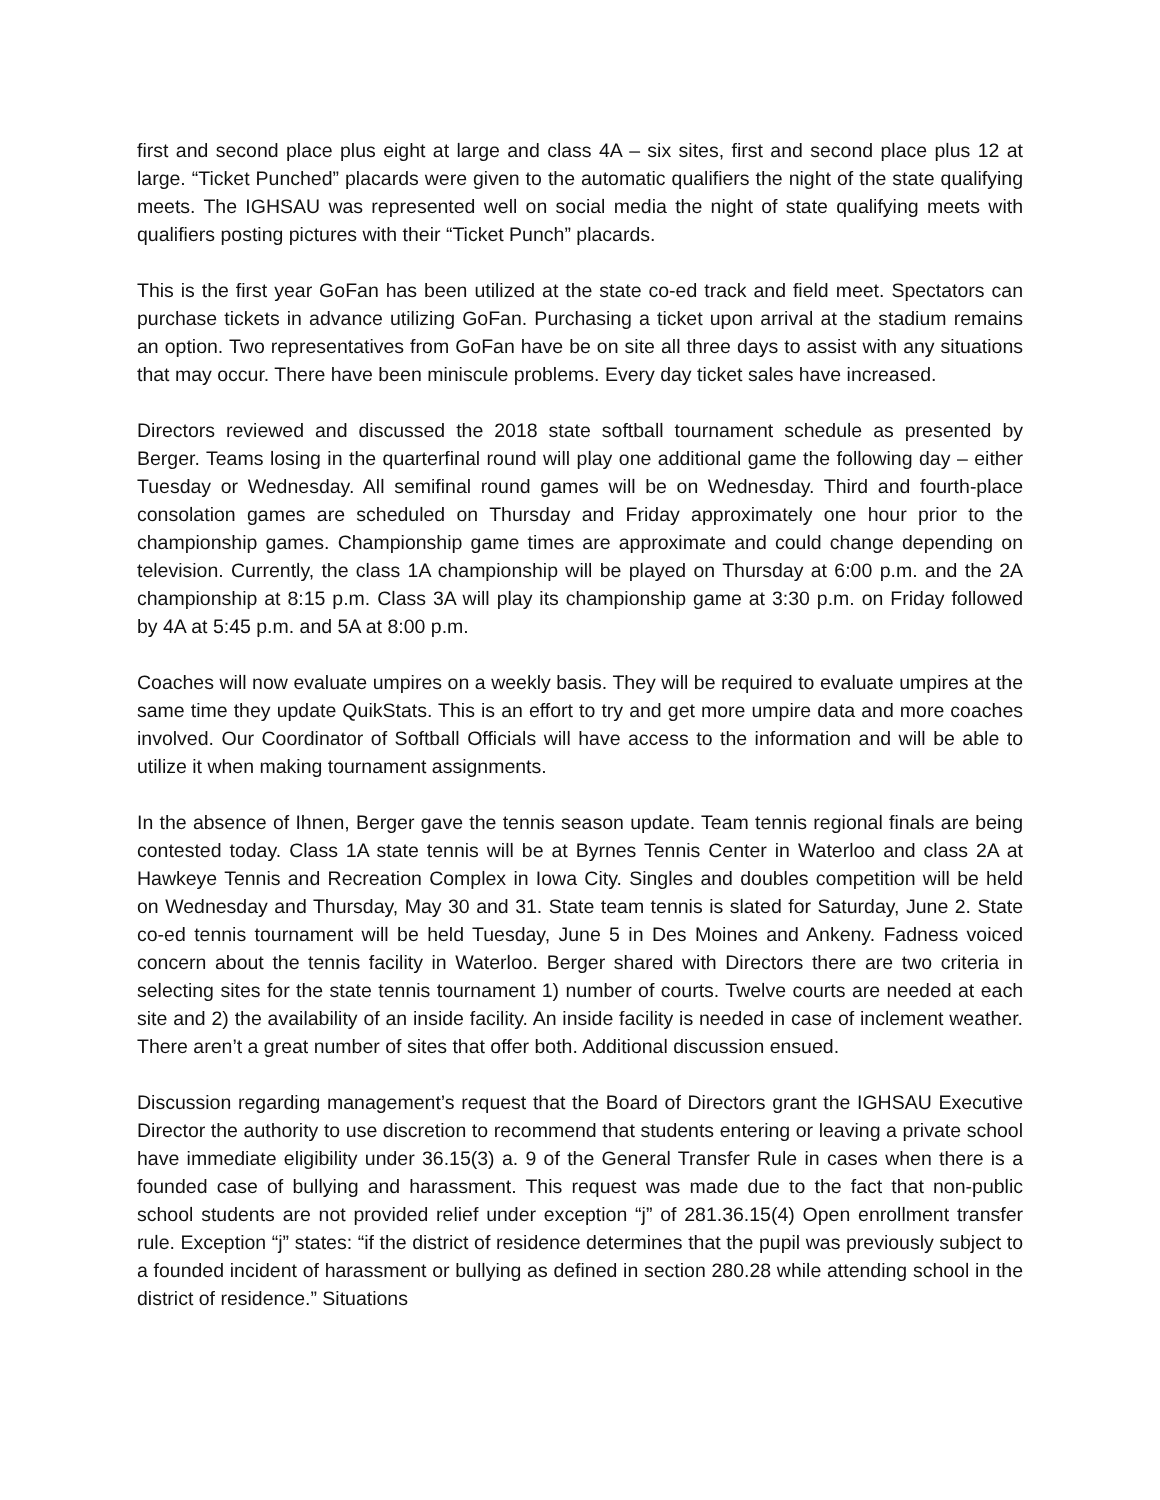first and second place plus eight at large and class 4A – six sites, first and second place plus 12 at large. “Ticket Punched” placards were given to the automatic qualifiers the night of the state qualifying meets. The IGHSAU was represented well on social media the night of state qualifying meets with qualifiers posting pictures with their “Ticket Punch” placards.
This is the first year GoFan has been utilized at the state co-ed track and field meet. Spectators can purchase tickets in advance utilizing GoFan. Purchasing a ticket upon arrival at the stadium remains an option. Two representatives from GoFan have be on site all three days to assist with any situations that may occur. There have been miniscule problems. Every day ticket sales have increased.
Directors reviewed and discussed the 2018 state softball tournament schedule as presented by Berger. Teams losing in the quarterfinal round will play one additional game the following day – either Tuesday or Wednesday. All semifinal round games will be on Wednesday. Third and fourth-place consolation games are scheduled on Thursday and Friday approximately one hour prior to the championship games. Championship game times are approximate and could change depending on television. Currently, the class 1A championship will be played on Thursday at 6:00 p.m. and the 2A championship at 8:15 p.m. Class 3A will play its championship game at 3:30 p.m. on Friday followed by 4A at 5:45 p.m. and 5A at 8:00 p.m.
Coaches will now evaluate umpires on a weekly basis. They will be required to evaluate umpires at the same time they update QuikStats. This is an effort to try and get more umpire data and more coaches involved. Our Coordinator of Softball Officials will have access to the information and will be able to utilize it when making tournament assignments.
In the absence of Ihnen, Berger gave the tennis season update. Team tennis regional finals are being contested today. Class 1A state tennis will be at Byrnes Tennis Center in Waterloo and class 2A at Hawkeye Tennis and Recreation Complex in Iowa City. Singles and doubles competition will be held on Wednesday and Thursday, May 30 and 31. State team tennis is slated for Saturday, June 2. State co-ed tennis tournament will be held Tuesday, June 5 in Des Moines and Ankeny. Fadness voiced concern about the tennis facility in Waterloo. Berger shared with Directors there are two criteria in selecting sites for the state tennis tournament 1) number of courts. Twelve courts are needed at each site and 2) the availability of an inside facility. An inside facility is needed in case of inclement weather. There aren’t a great number of sites that offer both. Additional discussion ensued.
Discussion regarding management’s request that the Board of Directors grant the IGHSAU Executive Director the authority to use discretion to recommend that students entering or leaving a private school have immediate eligibility under 36.15(3) a. 9 of the General Transfer Rule in cases when there is a founded case of bullying and harassment. This request was made due to the fact that non-public school students are not provided relief under exception “j” of 281.36.15(4) Open enrollment transfer rule. Exception “j” states: “if the district of residence determines that the pupil was previously subject to a founded incident of harassment or bullying as defined in section 280.28 while attending school in the district of residence.” Situations